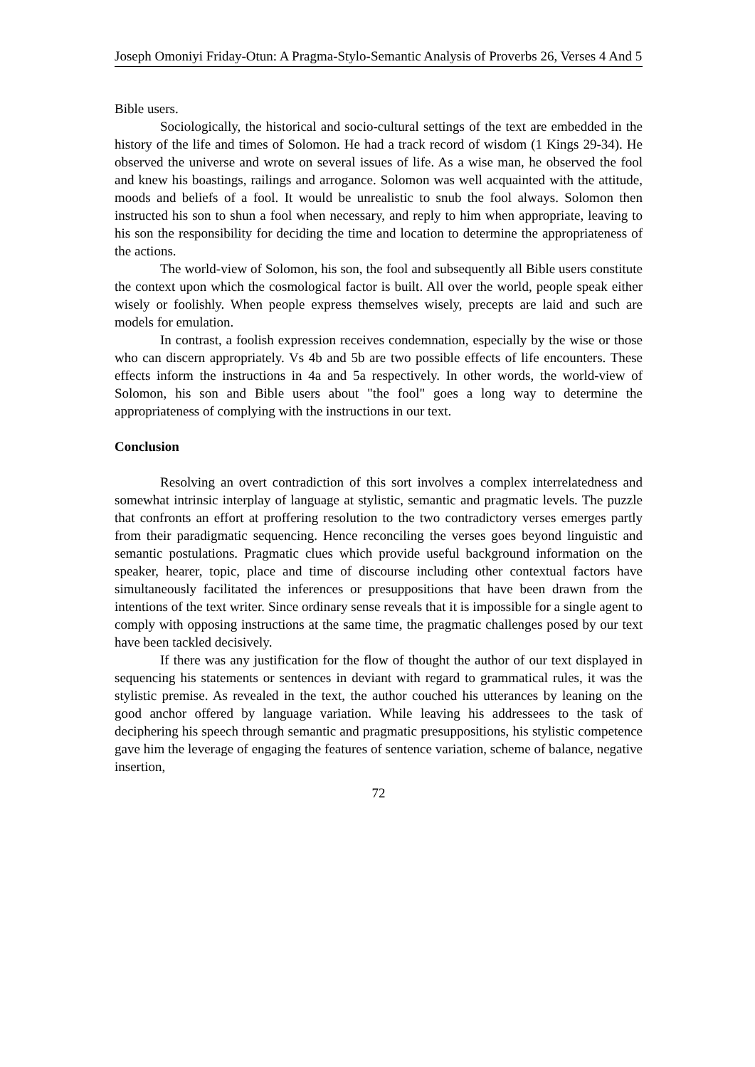Joseph Omoniyi Friday-Otun: A Pragma-Stylo-Semantic Analysis of Proverbs 26, Verses 4 And 5
Bible users.
Sociologically, the historical and socio-cultural settings of the text are embedded in the history of the life and times of Solomon. He had a track record of wisdom (1 Kings 29-34). He observed the universe and wrote on several issues of life. As a wise man, he observed the fool and knew his boastings, railings and arrogance. Solomon was well acquainted with the attitude, moods and beliefs of a fool. It would be unrealistic to snub the fool always. Solomon then instructed his son to shun a fool when necessary, and reply to him when appropriate, leaving to his son the responsibility for deciding the time and location to determine the appropriateness of the actions.
The world-view of Solomon, his son, the fool and subsequently all Bible users constitute the context upon which the cosmological factor is built. All over the world, people speak either wisely or foolishly. When people express themselves wisely, precepts are laid and such are models for emulation.
In contrast, a foolish expression receives condemnation, especially by the wise or those who can discern appropriately. Vs 4b and 5b are two possible effects of life encounters. These effects inform the instructions in 4a and 5a respectively. In other words, the world-view of Solomon, his son and Bible users about "the fool" goes a long way to determine the appropriateness of complying with the instructions in our text.
Conclusion
Resolving an overt contradiction of this sort involves a complex interrelatedness and somewhat intrinsic interplay of language at stylistic, semantic and pragmatic levels. The puzzle that confronts an effort at proffering resolution to the two contradictory verses emerges partly from their paradigmatic sequencing. Hence reconciling the verses goes beyond linguistic and semantic postulations. Pragmatic clues which provide useful background information on the speaker, hearer, topic, place and time of discourse including other contextual factors have simultaneously facilitated the inferences or presuppositions that have been drawn from the intentions of the text writer. Since ordinary sense reveals that it is impossible for a single agent to comply with opposing instructions at the same time, the pragmatic challenges posed by our text have been tackled decisively.
If there was any justification for the flow of thought the author of our text displayed in sequencing his statements or sentences in deviant with regard to grammatical rules, it was the stylistic premise. As revealed in the text, the author couched his utterances by leaning on the good anchor offered by language variation. While leaving his addressees to the task of deciphering his speech through semantic and pragmatic presuppositions, his stylistic competence gave him the leverage of engaging the features of sentence variation, scheme of balance, negative insertion,
72